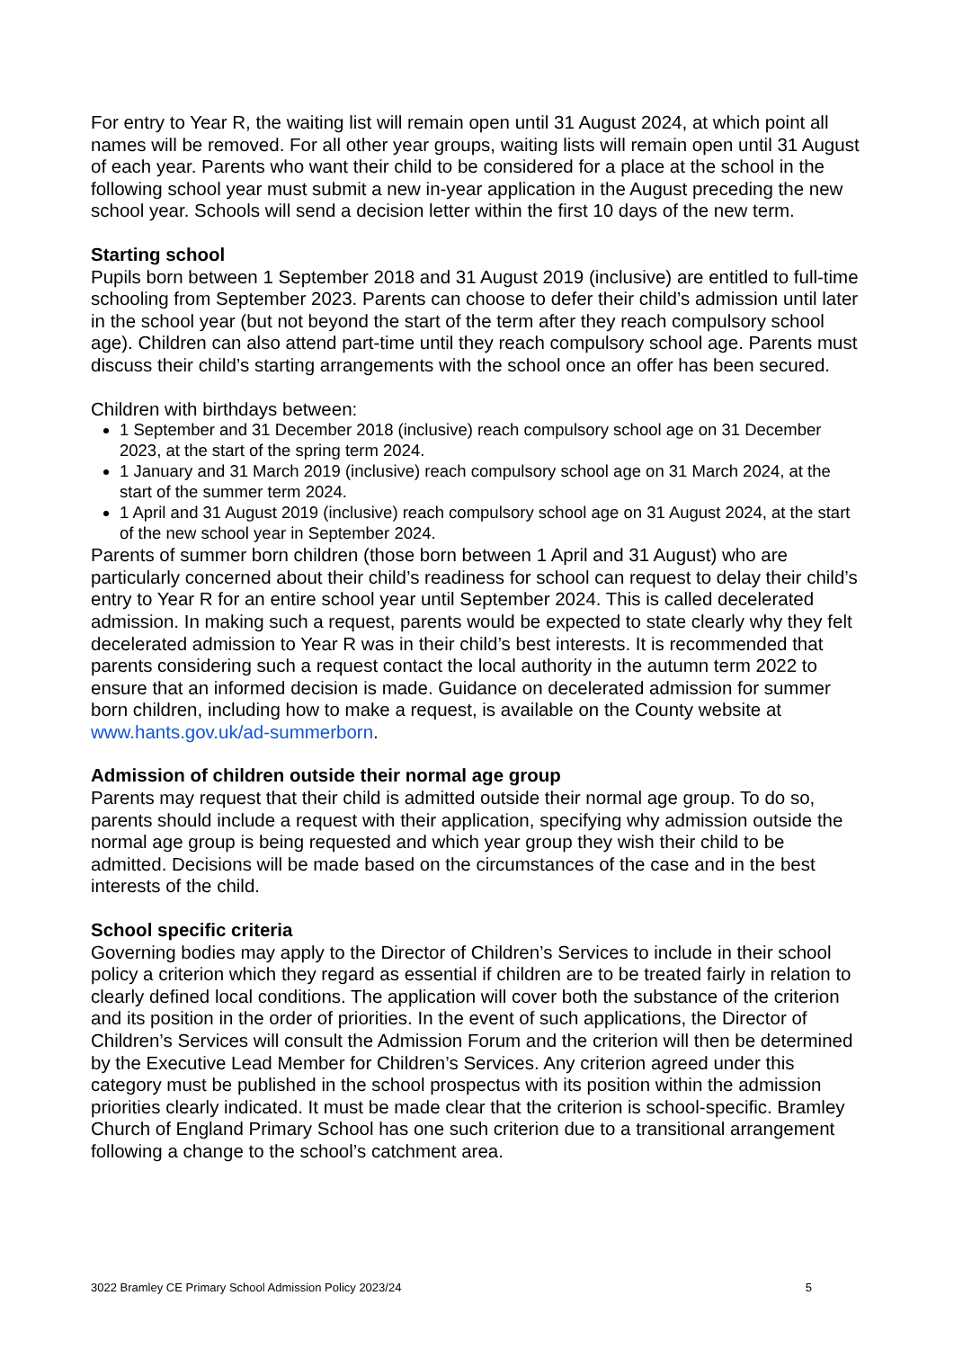For entry to Year R, the waiting list will remain open until 31 August 2024, at which point all names will be removed. For all other year groups, waiting lists will remain open until 31 August of each year. Parents who want their child to be considered for a place at the school in the following school year must submit a new in-year application in the August preceding the new school year. Schools will send a decision letter within the first 10 days of the new term.
Starting school
Pupils born between 1 September 2018 and 31 August 2019 (inclusive) are entitled to full-time schooling from September 2023. Parents can choose to defer their child’s admission until later in the school year (but not beyond the start of the term after they reach compulsory school age). Children can also attend part-time until they reach compulsory school age. Parents must discuss their child’s starting arrangements with the school once an offer has been secured.
Children with birthdays between:
1 September and 31 December 2018 (inclusive) reach compulsory school age on 31 December 2023, at the start of the spring term 2024.
1 January and 31 March 2019 (inclusive) reach compulsory school age on 31 March 2024, at the start of the summer term 2024.
1 April and 31 August 2019 (inclusive) reach compulsory school age on 31 August 2024, at the start of the new school year in September 2024.
Parents of summer born children (those born between 1 April and 31 August) who are particularly concerned about their child’s readiness for school can request to delay their child’s entry to Year R for an entire school year until September 2024. This is called decelerated admission. In making such a request, parents would be expected to state clearly why they felt decelerated admission to Year R was in their child’s best interests. It is recommended that parents considering such a request contact the local authority in the autumn term 2022 to ensure that an informed decision is made. Guidance on decelerated admission for summer born children, including how to make a request, is available on the County website at www.hants.gov.uk/ad-summerborn.
Admission of children outside their normal age group
Parents may request that their child is admitted outside their normal age group. To do so, parents should include a request with their application, specifying why admission outside the normal age group is being requested and which year group they wish their child to be admitted. Decisions will be made based on the circumstances of the case and in the best interests of the child.
School specific criteria
Governing bodies may apply to the Director of Children’s Services to include in their school policy a criterion which they regard as essential if children are to be treated fairly in relation to clearly defined local conditions. The application will cover both the substance of the criterion and its position in the order of priorities. In the event of such applications, the Director of Children’s Services will consult the Admission Forum and the criterion will then be determined by the Executive Lead Member for Children’s Services. Any criterion agreed under this category must be published in the school prospectus with its position within the admission priorities clearly indicated. It must be made clear that the criterion is school-specific. Bramley Church of England Primary School has one such criterion due to a transitional arrangement following a change to the school’s catchment area.
3022 Bramley CE Primary School Admission Policy 2023/24 5